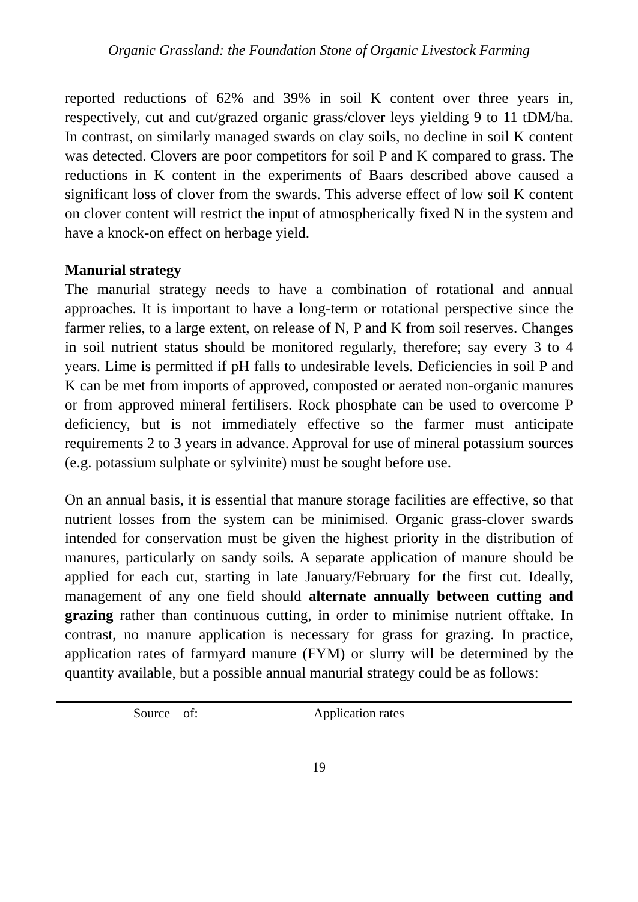Organic Grassland: the Foundation Stone of Organic Livestock Farming
reported reductions of 62% and 39% in soil K content over three years in, respectively, cut and cut/grazed organic grass/clover leys yielding 9 to 11 tDM/ha. In contrast, on similarly managed swards on clay soils, no decline in soil K content was detected. Clovers are poor competitors for soil P and K compared to grass. The reductions in K content in the experiments of Baars described above caused a significant loss of clover from the swards. This adverse effect of low soil K content on clover content will restrict the input of atmospherically fixed N in the system and have a knock-on effect on herbage yield.
Manurial strategy
The manurial strategy needs to have a combination of rotational and annual approaches. It is important to have a long-term or rotational perspective since the farmer relies, to a large extent, on release of N, P and K from soil reserves. Changes in soil nutrient status should be monitored regularly, therefore; say every 3 to 4 years. Lime is permitted if pH falls to undesirable levels. Deficiencies in soil P and K can be met from imports of approved, composted or aerated non-organic manures or from approved mineral fertilisers. Rock phosphate can be used to overcome P deficiency, but is not immediately effective so the farmer must anticipate requirements 2 to 3 years in advance. Approval for use of mineral potassium sources (e.g. potassium sulphate or sylvinite) must be sought before use.
On an annual basis, it is essential that manure storage facilities are effective, so that nutrient losses from the system can be minimised. Organic grass-clover swards intended for conservation must be given the highest priority in the distribution of manures, particularly on sandy soils. A separate application of manure should be applied for each cut, starting in late January/February for the first cut. Ideally, management of any one field should alternate annually between cutting and grazing rather than continuous cutting, in order to minimise nutrient offtake. In contrast, no manure application is necessary for grass for grazing. In practice, application rates of farmyard manure (FYM) or slurry will be determined by the quantity available, but a possible annual manurial strategy could be as follows:
| | Source of: | Application rates |
19